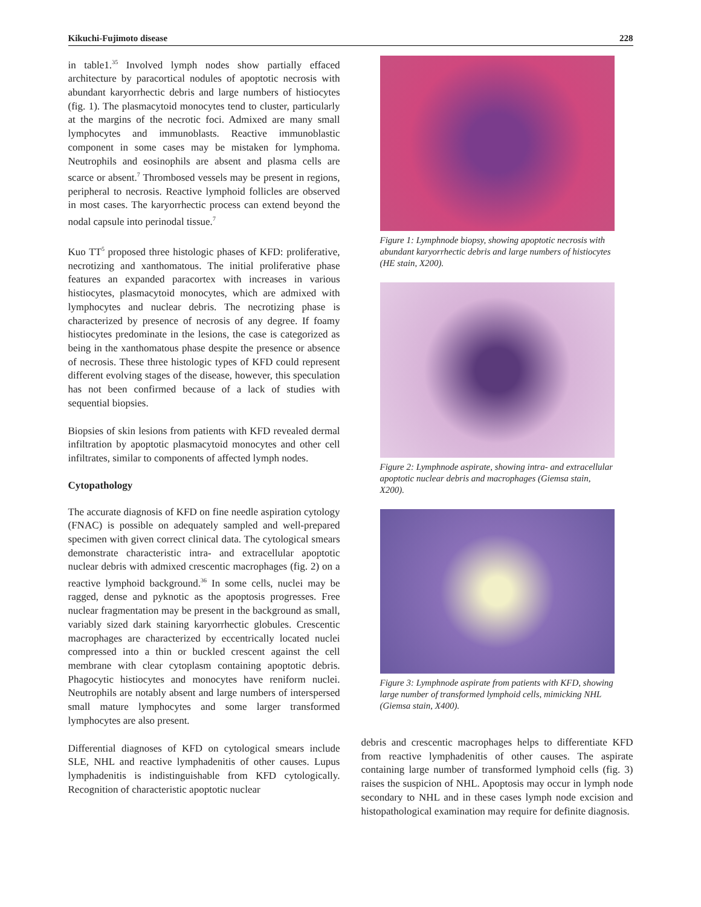Kikuchi-Fujimoto disease 228
in table1.<sup>35</sup> Involved lymph nodes show partially effaced architecture by paracortical nodules of apoptotic necrosis with abundant karyorrhectic debris and large numbers of histiocytes (fig. 1). The plasmacytoid monocytes tend to cluster, particularly at the margins of the necrotic foci. Admixed are many small lymphocytes and immunoblasts. Reactive immunoblastic component in some cases may be mistaken for lymphoma. Neutrophils and eosinophils are absent and plasma cells are scarce or absent.<sup>7</sup> Thrombosed vessels may be present in regions, peripheral to necrosis. Reactive lymphoid follicles are observed in most cases. The karyorrhectic process can extend beyond the nodal capsule into perinodal tissue.<sup>7</sup>
Kuo TT<sup>5</sup> proposed three histologic phases of KFD: proliferative, necrotizing and xanthomatous. The initial proliferative phase features an expanded paracortex with increases in various histiocytes, plasmacytoid monocytes, which are admixed with lymphocytes and nuclear debris. The necrotizing phase is characterized by presence of necrosis of any degree. If foamy histiocytes predominate in the lesions, the case is categorized as being in the xanthomatous phase despite the presence or absence of necrosis. These three histologic types of KFD could represent different evolving stages of the disease, however, this speculation has not been confirmed because of a lack of studies with sequential biopsies.
Biopsies of skin lesions from patients with KFD revealed dermal infiltration by apoptotic plasmacytoid monocytes and other cell infiltrates, similar to components of affected lymph nodes.
Cytopathology
The accurate diagnosis of KFD on fine needle aspiration cytology (FNAC) is possible on adequately sampled and well-prepared specimen with given correct clinical data. The cytological smears demonstrate characteristic intra- and extracellular apoptotic nuclear debris with admixed crescentic macrophages (fig. 2) on a reactive lymphoid background.<sup>36</sup> In some cells, nuclei may be ragged, dense and pyknotic as the apoptosis progresses. Free nuclear fragmentation may be present in the background as small, variably sized dark staining karyorrhectic globules. Crescentic macrophages are characterized by eccentrically located nuclei compressed into a thin or buckled crescent against the cell membrane with clear cytoplasm containing apoptotic debris. Phagocytic histiocytes and monocytes have reniform nuclei. Neutrophils are notably absent and large numbers of interspersed small mature lymphocytes and some larger transformed lymphocytes are also present.
Differential diagnoses of KFD on cytological smears include SLE, NHL and reactive lymphadenitis of other causes. Lupus lymphadenitis is indistinguishable from KFD cytologically. Recognition of characteristic apoptotic nuclear
Figure 1: Lymphnode biopsy, showing apoptotic necrosis with abundant karyorrhectic debris and large numbers of histiocytes (HE stain, X200).
Figure 2: Lymphnode aspirate, showing intra- and extracellular apoptotic nuclear debris and macrophages (Giemsa stain, X200).
Figure 3: Lymphnode aspirate from patients with KFD, showing large number of transformed lymphoid cells, mimicking NHL (Giemsa stain, X400).
debris and crescentic macrophages helps to differentiate KFD from reactive lymphadenitis of other causes. The aspirate containing large number of transformed lymphoid cells (fig. 3) raises the suspicion of NHL. Apoptosis may occur in lymph node secondary to NHL and in these cases lymph node excision and histopathological examination may require for definite diagnosis.